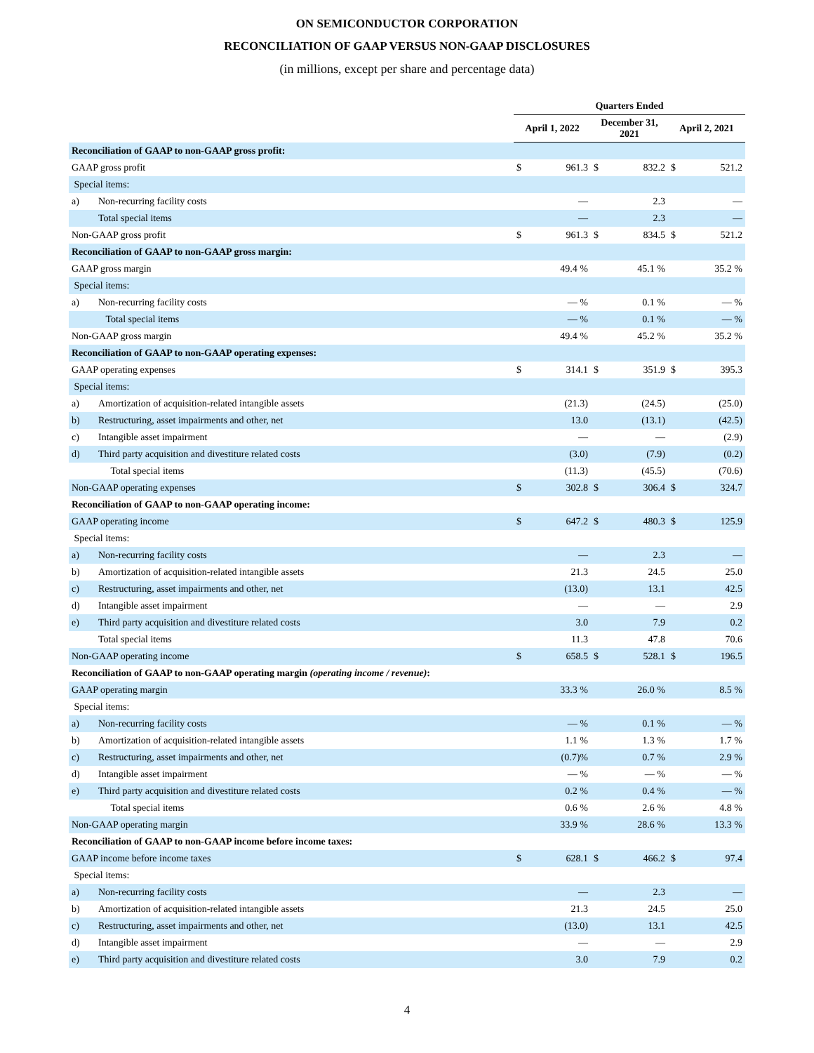ON SEMICONDUCTOR CORPORATION
RECONCILIATION OF GAAP VERSUS NON-GAAP DISCLOSURES
(in millions, except per share and percentage data)
| | | Quarters Ended | | | | | |
| --- | --- | --- | --- | --- | --- | --- | --- |
| | | April 1, 2022 | | December 31, 2021 | | April 2, 2021 | |
| Reconciliation of GAAP to non-GAAP gross profit: | | | | | | | |
| GAAP gross profit | | $ | 961.3 | $ | 832.2 | $ | 521.2 |
| Special items: | | | | | | | |
| a) | Non-recurring facility costs | | — | | 2.3 | | — |
| | Total special items | | — | | 2.3 | | — |
| Non-GAAP gross profit | | $ | 961.3 | $ | 834.5 | $ | 521.2 |
| Reconciliation of GAAP to non-GAAP gross margin: | | | | | | | |
| GAAP gross margin | | | 49.4 % | | 45.1 % | | 35.2 % |
| Special items: | | | | | | | |
| a) | Non-recurring facility costs | | — % | | 0.1 % | | — % |
| | Total special items | | — % | | 0.1 % | | — % |
| Non-GAAP gross margin | | | 49.4 % | | 45.2 % | | 35.2 % |
| Reconciliation of GAAP to non-GAAP operating expenses: | | | | | | | |
| GAAP operating expenses | | $ | 314.1 | $ | 351.9 | $ | 395.3 |
| Special items: | | | | | | | |
| a) | Amortization of acquisition-related intangible assets | | (21.3) | | (24.5) | | (25.0) |
| b) | Restructuring, asset impairments and other, net | | 13.0 | | (13.1) | | (42.5) |
| c) | Intangible asset impairment | | — | | — | | (2.9) |
| d) | Third party acquisition and divestiture related costs | | (3.0) | | (7.9) | | (0.2) |
| | Total special items | | (11.3) | | (45.5) | | (70.6) |
| Non-GAAP operating expenses | | $ | 302.8 | $ | 306.4 | $ | 324.7 |
| Reconciliation of GAAP to non-GAAP operating income: | | | | | | | |
| GAAP operating income | | $ | 647.2 | $ | 480.3 | $ | 125.9 |
| Special items: | | | | | | | |
| a) | Non-recurring facility costs | | — | | 2.3 | | — |
| b) | Amortization of acquisition-related intangible assets | | 21.3 | | 24.5 | | 25.0 |
| c) | Restructuring, asset impairments and other, net | | (13.0) | | 13.1 | | 42.5 |
| d) | Intangible asset impairment | | — | | — | | 2.9 |
| e) | Third party acquisition and divestiture related costs | | 3.0 | | 7.9 | | 0.2 |
| | Total special items | | 11.3 | | 47.8 | | 70.6 |
| Non-GAAP operating income | | $ | 658.5 | $ | 528.1 | $ | 196.5 |
| Reconciliation of GAAP to non-GAAP operating margin (operating income / revenue) : | | | | | | | |
| GAAP operating margin | | | 33.3 % | | 26.0 % | | 8.5 % |
| Special items: | | | | | | | |
| a) | Non-recurring facility costs | | — % | | 0.1 % | | — % |
| b) | Amortization of acquisition-related intangible assets | | 1.1 % | | 1.3 % | | 1.7 % |
| c) | Restructuring, asset impairments and other, net | | (0.7)% | | 0.7 % | | 2.9 % |
| d) | Intangible asset impairment | | — % | | — % | | — % |
| e) | Third party acquisition and divestiture related costs | | 0.2 % | | 0.4 % | | — % |
| | Total special items | | 0.6 % | | 2.6 % | | 4.8 % |
| Non-GAAP operating margin | | | 33.9 % | | 28.6 % | | 13.3 % |
| Reconciliation of GAAP to non-GAAP income before income taxes: | | | | | | | |
| GAAP income before income taxes | | $ | 628.1 | $ | 466.2 | $ | 97.4 |
| Special items: | | | | | | | |
| a) | Non-recurring facility costs | | — | | 2.3 | | — |
| b) | Amortization of acquisition-related intangible assets | | 21.3 | | 24.5 | | 25.0 |
| c) | Restructuring, asset impairments and other, net | | (13.0) | | 13.1 | | 42.5 |
| d) | Intangible asset impairment | | — | | — | | 2.9 |
| e) | Third party acquisition and divestiture related costs | | 3.0 | | 7.9 | | 0.2 |
4